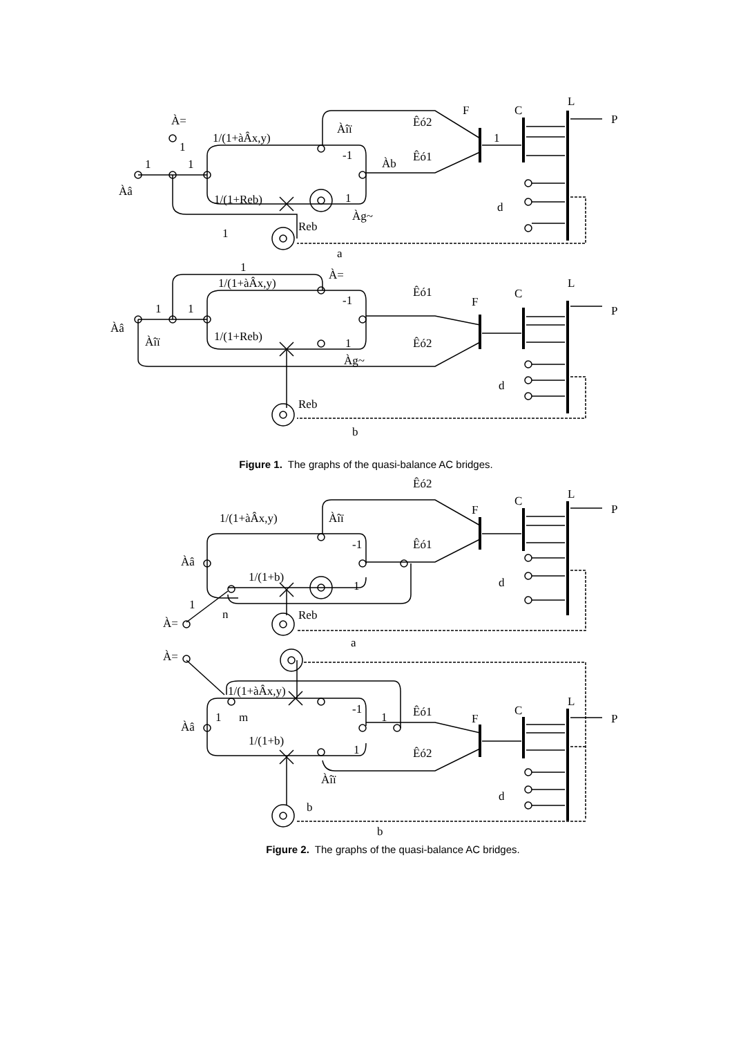L
F
C
P
À=
Êó2
Àîï
1/(1+àÂx,y)
1
1
-1
Êó1
1
1
Àb
Àâ
1/(1+Reb)
1
d
Àg~
Reb
1
a
1
À=
1/(1+àÂx,y)
L
Êó1
C
-1
F
1
1
P
Àâ
1/(1+Reb)
Àîï
1
Êó2
Àg~
d
Reb
b
Figure 1. The graphs of the quasi-balance AC bridges.
Êó2
L
C
F
P
1/(1+àÂx,y)
Àîï
-1
Êó1
Àâ
1/(1+b)
d
1
1
n
Reb
À=
a
À=
1/(1+àÂx,y)
L
-1
C
Êó1
1
m
1
F
P
Àâ
1/(1+b)
1
Êó2
Àîï
d
b
b
Figure 2. The graphs of the quasi-balance AC bridges.